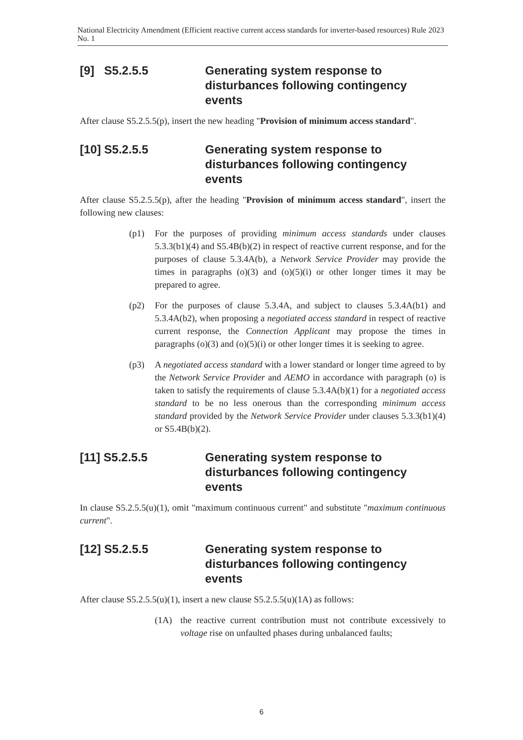National Electricity Amendment (Efficient reactive current access standards for inverter-based resources) Rule 2023 No. 1
[9] S5.2.5.5 Generating system response to disturbances following contingency events
After clause S5.2.5.5(p), insert the new heading "Provision of minimum access standard".
[10] S5.2.5.5 Generating system response to disturbances following contingency events
After clause S5.2.5.5(p), after the heading "Provision of minimum access standard", insert the following new clauses:
(p1) For the purposes of providing minimum access standards under clauses 5.3.3(b1)(4) and S5.4B(b)(2) in respect of reactive current response, and for the purposes of clause 5.3.4A(b), a Network Service Provider may provide the times in paragraphs (o)(3) and (o)(5)(i) or other longer times it may be prepared to agree.
(p2) For the purposes of clause 5.3.4A, and subject to clauses 5.3.4A(b1) and 5.3.4A(b2), when proposing a negotiated access standard in respect of reactive current response, the Connection Applicant may propose the times in paragraphs (o)(3) and (o)(5)(i) or other longer times it is seeking to agree.
(p3) A negotiated access standard with a lower standard or longer time agreed to by the Network Service Provider and AEMO in accordance with paragraph (o) is taken to satisfy the requirements of clause 5.3.4A(b)(1) for a negotiated access standard to be no less onerous than the corresponding minimum access standard provided by the Network Service Provider under clauses 5.3.3(b1)(4) or S5.4B(b)(2).
[11] S5.2.5.5 Generating system response to disturbances following contingency events
In clause S5.2.5.5(u)(1), omit "maximum continuous current" and substitute "maximum continuous current".
[12] S5.2.5.5 Generating system response to disturbances following contingency events
After clause S5.2.5.5(u)(1), insert a new clause S5.2.5.5(u)(1A) as follows:
(1A) the reactive current contribution must not contribute excessively to voltage rise on unfaulted phases during unbalanced faults;
6